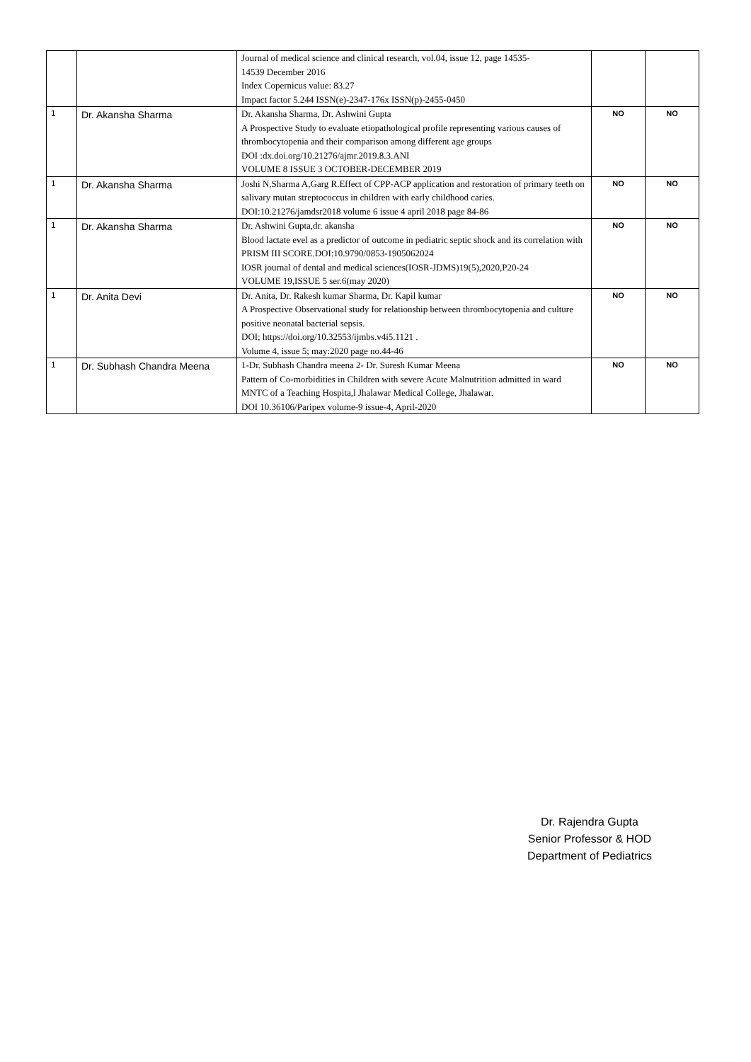| | | Journal of medical science and clinical research, vol.04, issue 12, page 14535- 14539 December 2016 Index Copernicus value: 83.27 Impact factor 5.244 ISSN(e)-2347-176x ISSN(p)-2455-0450 | | |
| 1 | Dr. Akansha Sharma | Dr. Akansha Sharma, Dr. Ashwini Gupta A Prospective Study to evaluate etiopathological profile representing various causes of thrombocytopenia and their comparison among different age groups DOI :dx.doi.org/10.21276/ajmr.2019.8.3.ANI VOLUME 8 ISSUE 3 OCTOBER-DECEMBER 2019 | NO | NO |
| 1 | Dr. Akansha Sharma | Joshi N,Sharma A,Garg R.Effect of CPP-ACP application and restoration of primary teeth on salivary mutan streptococcus in children with early childhood caries. DOI:10.21276/jamdsr2018 volume 6 issue 4 april 2018 page 84-86 | NO | NO |
| 1 | Dr. Akansha Sharma | Dr. Ashwini Gupta,dr. akansha Blood lactate evel as a predictor of outcome in pediatric septic shock and its correlation with PRISM III SCORE.DOI:10.9790/0853-1905062024 IOSR journal of dental and medical sciences(IOSR-JDMS)19(5),2020,P20-24 VOLUME 19,ISSUE 5 ser.6(may 2020) | NO | NO |
| 1 | Dr. Anita Devi | Dr. Anita, Dr. Rakesh kumar Sharma, Dr. Kapil kumar A Prospective Observational study for relationship between thrombocytopenia and culture positive neonatal bacterial sepsis. DOI; https://doi.org/10.32553/ijmbs.v4i5.1121 . Volume 4, issue 5; may:2020 page no.44-46 | NO | NO |
| 1 | Dr. Subhash Chandra Meena | 1-Dr. Subhash Chandra meena 2- Dr. Suresh Kumar Meena Pattern of Co-morbidities in Children with severe Acute Malnutrition admitted in ward MNTC of a Teaching Hospita,l Jhalawar Medical College, Jhalawar. DOI 10.36106/Paripex volume-9 issue-4, April-2020 | NO | NO |
Dr. Rajendra Gupta
Senior Professor & HOD
Department of Pediatrics